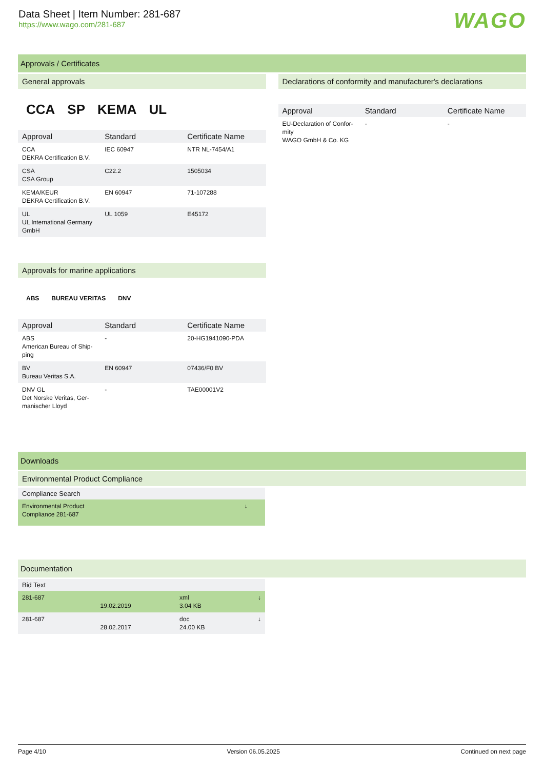Data Sheet | Item Number: 281-687
https://www.wago.com/281-687
WAGO
Approvals / Certificates
General approvals
CCA SP KEMA UL
| Approval | Standard | Certificate Name |
| --- | --- | --- |
| CCA DEKRA Certification B.V. | IEC 60947 | NTR NL-7454/A1 |
| CSA CSA Group | C22.2 | 1505034 |
| KEMA/KEUR DEKRA Certification B.V. | EN 60947 | 71-107288 |
| UL UL International Germany GmbH | UL 1059 | E45172 |
Approvals for marine applications
ABS BUREAU VERITAS DNV
| Approval | Standard | Certificate Name |
| --- | --- | --- |
| ABS American Bureau of Ship-ping | - | 20-HG1941090-PDA |
| BV Bureau Veritas S.A. | EN 60947 | 07436/F0 BV |
| DNV GL Det Norske Veritas, Ger-manischer Lloyd | - | TAE00001V2 |
Declarations of conformity and manufacturer's declarations
| Approval | Standard | Certificate Name |
| --- | --- | --- |
| EU-Declaration of Confor-mity WAGO GmbH & Co. KG | - | - |
Downloads
Environmental Product Compliance
| Compliance Search | |
| --- | --- |
| Environmental Product Compliance 281-687 | ↓ |
Documentation
| Bid Text | | | |
| --- | --- | --- | --- |
| 281-687 | 19.02.2019 | xml 3.04 KB | ↓ |
| 281-687 | 28.02.2017 | doc 24.00 KB | ↓ |
Page 4/10 Version 06.05.2025 Continued on next page